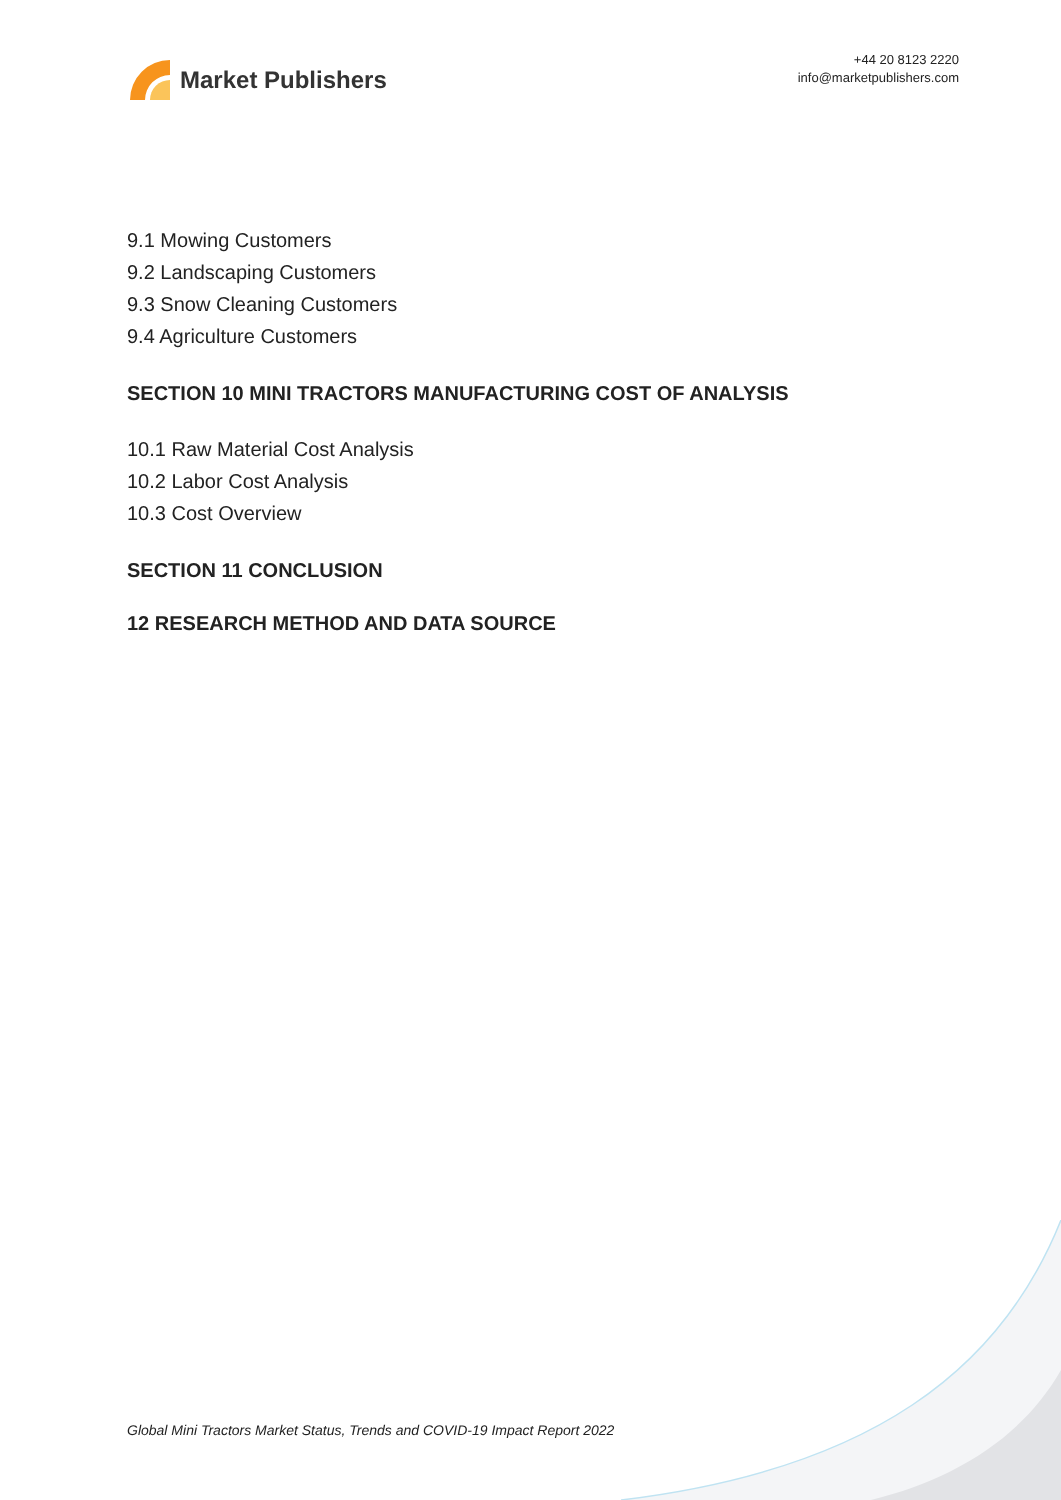Market Publishers
+44 20 8123 2220
info@marketpublishers.com
9.1 Mowing Customers
9.2 Landscaping Customers
9.3 Snow Cleaning Customers
9.4 Agriculture Customers
SECTION 10 MINI TRACTORS MANUFACTURING COST OF ANALYSIS
10.1 Raw Material Cost Analysis
10.2 Labor Cost Analysis
10.3 Cost Overview
SECTION 11 CONCLUSION
12 RESEARCH METHOD AND DATA SOURCE
Global Mini Tractors Market Status, Trends and COVID-19 Impact Report 2022